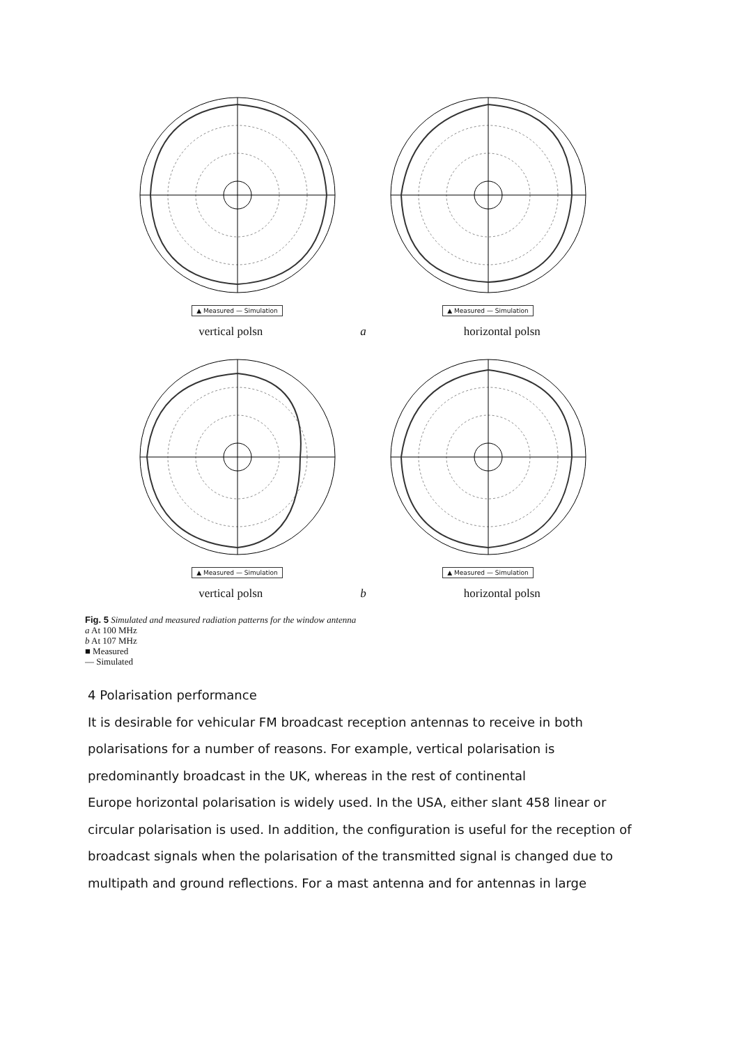▲ Measured — Simulation ▲ Measured — Simulation
vertical polsn a horizontal polsn
▲ Measured — Simulation ▲ Measured — Simulation
vertical polsn b horizontal polsn
Fig. 5 Simulated and measured radiation patterns for the window antenna
a At 100 MHz
b At 107 MHz
■ Measured
— Simulated
4 Polarisation performance
It is desirable for vehicular FM broadcast reception antennas to receive in both polarisations for a number of reasons. For example, vertical polarisation is predominantly broadcast in the UK, whereas in the rest of continental
Europe horizontal polarisation is widely used. In the USA, either slant 458 linear or circular polarisation is used. In addition, the configuration is useful for the reception of broadcast signals when the polarisation of the transmitted signal is changed due to multipath and ground reflections. For a mast antenna and for antennas in large